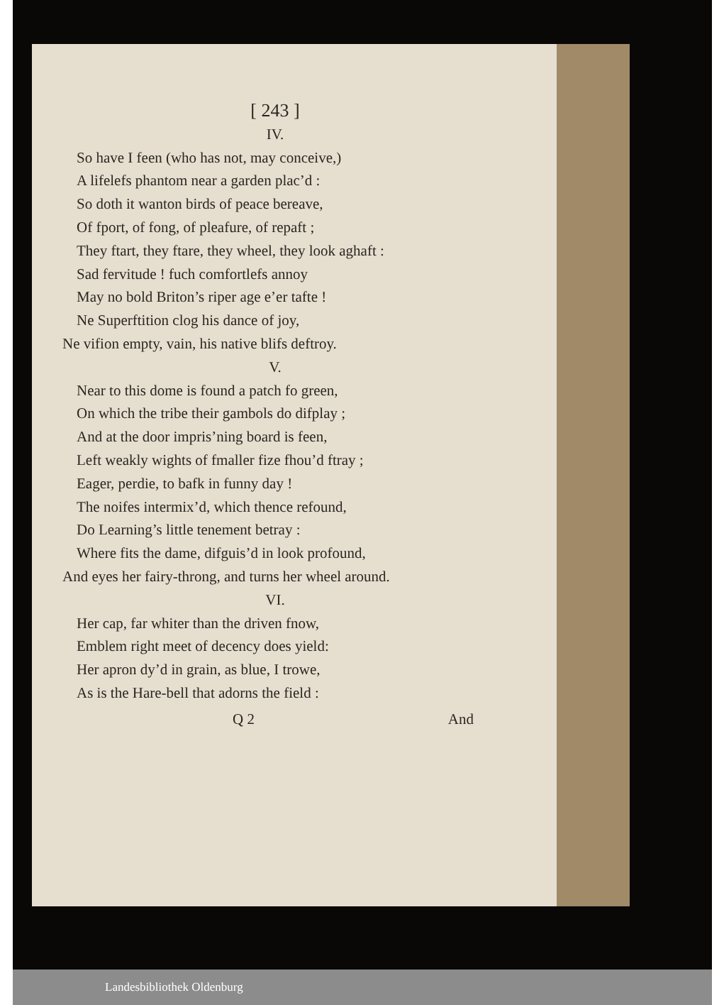[ 243 ]
IV.
So have I feen (who has not, may conceive,)
A lifelefs phantom near a garden plac’d :
So doth it wanton birds of peace bereave,
Of fport, of fong, of pleafure, of repaft ;
They ftart, they ftare, they wheel, they look aghaft :
Sad fervitude ! fuch comfortlefs annoy
May no bold Briton’s riper age e’er tafte !
Ne Superftition clog his dance of joy,
Ne vifion empty, vain, his native blifs deftroy.
V.
Near to this dome is found a patch fo green,
On which the tribe their gambols do difplay ;
And at the door impris’ning board is feen,
Left weakly wights of fmaller fize fhou’d ftray ;
Eager, perdie, to bafk in funny day !
The noifes intermix’d, which thence refound,
Do Learning’s little tenement betray :
Where fits the dame, difguis’d in look profound,
And eyes her fairy-throng, and turns her wheel around.
VI.
Her cap, far whiter than the driven fnow,
Emblem right meet of decency does yield:
Her apron dy’d in grain, as blue, I trowe,
As is the Hare-bell that adorns the field :
Q 2 And
Landesbibliothek Oldenburg